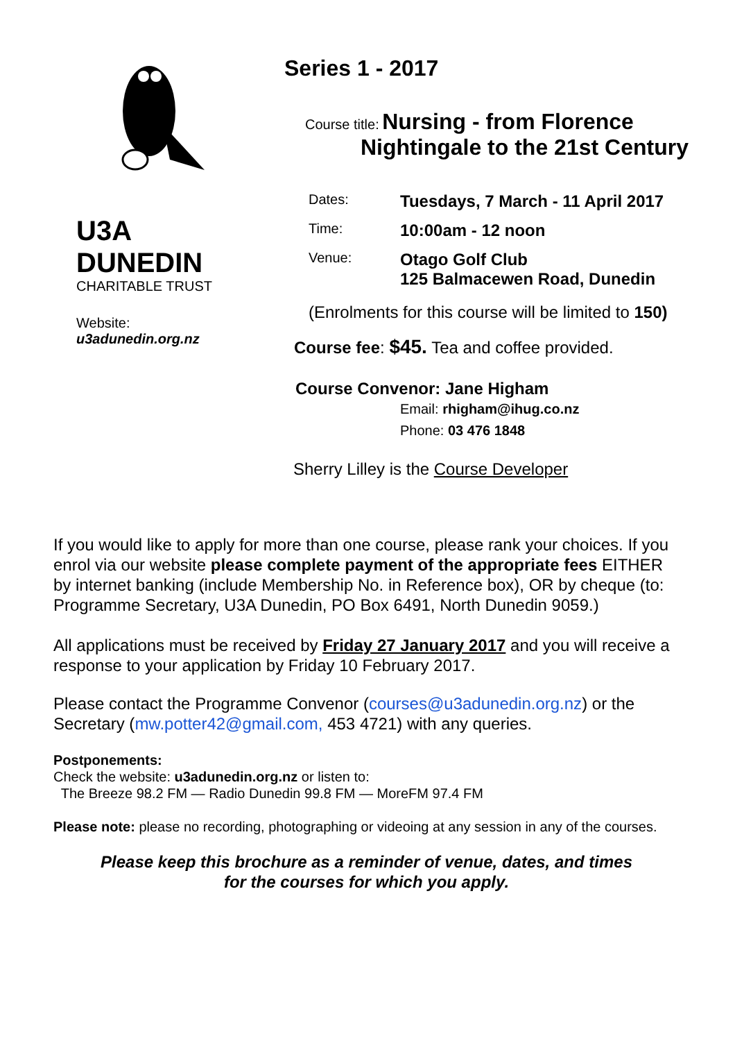U3A
DUNEDIN
CHARITABLE TRUST
Website:
u3adunedin.org.nz
Series 1 - 2017
Course title: Nursing - from Florence
Nightingale to the 21st Century
Dates:
Tuesdays, 7 March - 11 April 2017
Time:
10:00am - 12 noon
Venue:
Otago Golf Club
125 Balmacewen Road, Dunedin
(Enrolments for this course will be limited to 150)
Course fee: $45. Tea and coffee provided.
Course Convenor: Jane Higham
Email: rhigham@ihug.co.nz
Phone: 03 476 1848
Sherry Lilley is the Course Developer
If you would like to apply for more than one course, please rank your choices. If you enrol via our website please complete payment of the appropriate fees EITHER by internet banking (include Membership No. in Reference box), OR by cheque (to: Programme Secretary, U3A Dunedin, PO Box 6491, North Dunedin 9059.)
All applications must be received by Friday 27 January 2017 and you will receive a response to your application by Friday 10 February 2017.
Please contact the Programme Convenor (courses@u3adunedin.org.nz) or the Secretary (mw.potter42@gmail.com, 453 4721) with any queries.
Postponements:
Check the website: u3adunedin.org.nz or listen to:
The Breeze 98.2 FM — Radio Dunedin 99.8 FM — MoreFM 97.4 FM
Please note: please no recording, photographing or videoing at any session in any of the courses.
Please keep this brochure as a reminder of venue, dates, and times
for the courses for which you apply.